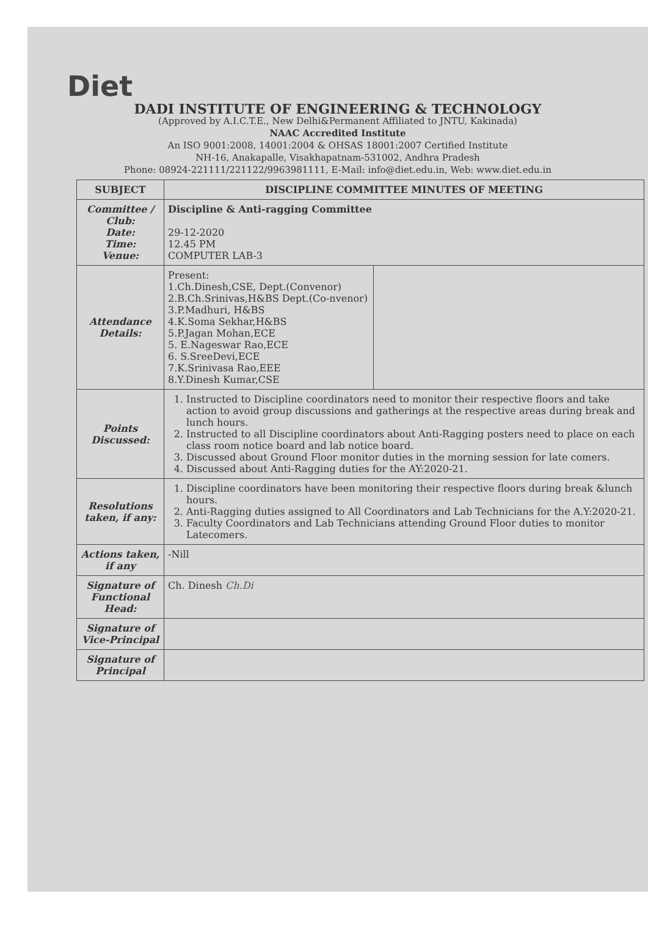Diet
DADI INSTITUTE OF ENGINEERING & TECHNOLOGY
(Approved by A.I.C.T.E., New Delhi&Permanent Affiliated to JNTU, Kakinada)
NAAC Accredited Institute
An ISO 9001:2008, 14001:2004 & OHSAS 18001:2007 Certified Institute
NH-16, Anakapalle, Visakhapatnam-531002, Andhra Pradesh
Phone: 08924-221111/221122/9963981111, E-Mail: info@diet.edu.in, Web: www.diet.edu.in
| SUBJECT | DISCIPLINE COMMITTEE MINUTES OF MEETING | |
| Committee / Club: Date: Time: Venue: | Discipline & Anti-ragging Committee 29-12-2020 12.45 PM COMPUTER LAB-3 | |
| Attendance Details: | Present: 1.Ch.Dinesh,CSE, Dept.(Convenor) 2.B.Ch.Srinivas,H&BS Dept.(Co-nvenor) 3.P.Madhuri, H&BS 4.K.Soma Sekhar,H&BS 5.P.Jagan Mohan,ECE 5. E.Nageswar Rao,ECE 6. S.SreeDevi,ECE 7.K.Srinivasa Rao,EEE 8.Y.Dinesh Kumar,CSE | |
| Points Discussed: | 1. Instructed to Discipline coordinators need to monitor their respective floors and take action to avoid group discussions and gatherings at the respective areas during break and lunch hours. 2. Instructed to all Discipline coordinators about Anti-Ragging posters need to place on each class room notice board and lab notice board. 3. Discussed about Ground Floor monitor duties in the morning session for late comers. 4. Discussed about Anti-Ragging duties for the AY:2020-21. | |
| Resolutions taken, if any: | 1. Discipline coordinators have been monitoring their respective floors during break &lunch hours. 2. Anti-Ragging duties assigned to All Coordinators and Lab Technicians for the A.Y:2020-21. 3. Faculty Coordinators and Lab Technicians attending Ground Floor duties to monitor Latecomers. | |
| Actions taken, if any | -Nill | |
| Signature of Functional Head: | Ch. Dinesh Ch.Di | |
| Signature of Vice-Principal | | |
| Signature of Principal | | |